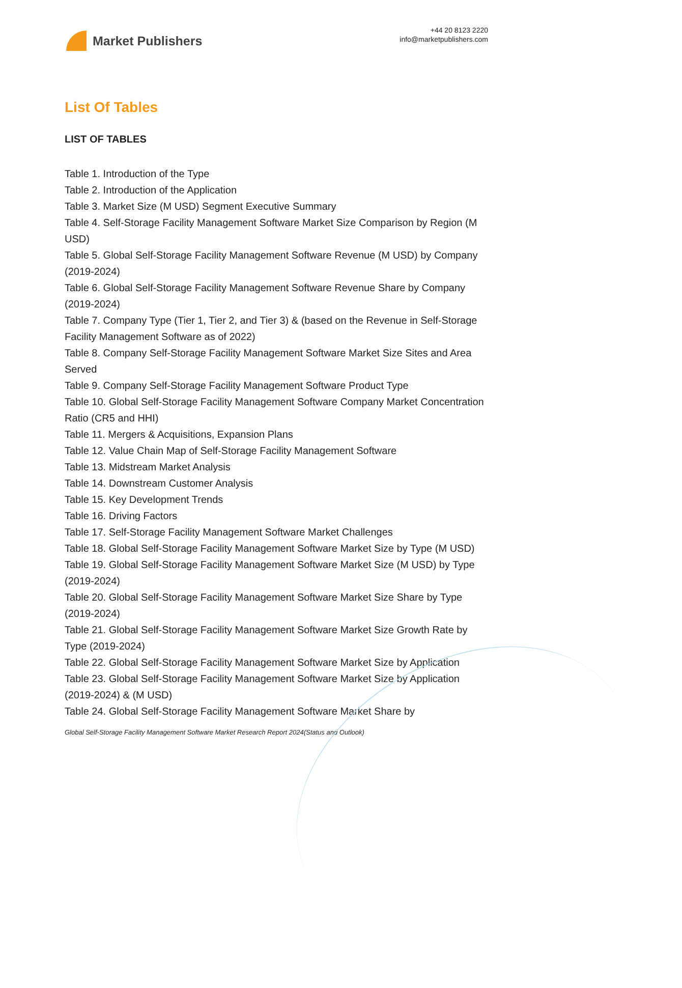Market Publishers
+44 20 8123 2220
info@marketpublishers.com
List Of Tables
LIST OF TABLES
Table 1. Introduction of the Type
Table 2. Introduction of the Application
Table 3. Market Size (M USD) Segment Executive Summary
Table 4. Self-Storage Facility Management Software Market Size Comparison by Region (M USD)
Table 5. Global Self-Storage Facility Management Software Revenue (M USD) by Company (2019-2024)
Table 6. Global Self-Storage Facility Management Software Revenue Share by Company (2019-2024)
Table 7. Company Type (Tier 1, Tier 2, and Tier 3) & (based on the Revenue in Self-Storage Facility Management Software as of 2022)
Table 8. Company Self-Storage Facility Management Software Market Size Sites and Area Served
Table 9. Company Self-Storage Facility Management Software Product Type
Table 10. Global Self-Storage Facility Management Software Company Market Concentration Ratio (CR5 and HHI)
Table 11. Mergers & Acquisitions, Expansion Plans
Table 12. Value Chain Map of Self-Storage Facility Management Software
Table 13. Midstream Market Analysis
Table 14. Downstream Customer Analysis
Table 15. Key Development Trends
Table 16. Driving Factors
Table 17. Self-Storage Facility Management Software Market Challenges
Table 18. Global Self-Storage Facility Management Software Market Size by Type (M USD)
Table 19. Global Self-Storage Facility Management Software Market Size (M USD) by Type (2019-2024)
Table 20. Global Self-Storage Facility Management Software Market Size Share by Type (2019-2024)
Table 21. Global Self-Storage Facility Management Software Market Size Growth Rate by Type (2019-2024)
Table 22. Global Self-Storage Facility Management Software Market Size by Application
Table 23. Global Self-Storage Facility Management Software Market Size by Application (2019-2024) & (M USD)
Table 24. Global Self-Storage Facility Management Software Market Share by
Global Self-Storage Facility Management Software Market Research Report 2024(Status and Outlook)